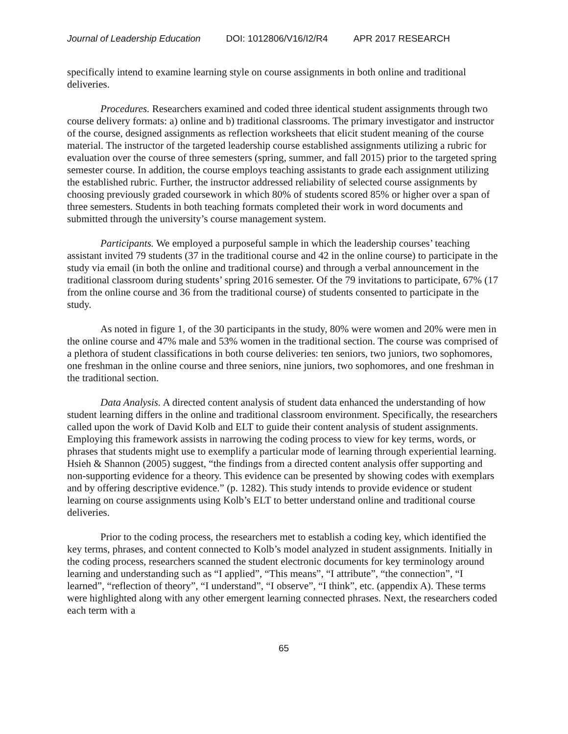Journal of Leadership Education DOI: 1012806/V16/I2/R4 APR 2017 RESEARCH
specifically intend to examine learning style on course assignments in both online and traditional deliveries.
Procedures. Researchers examined and coded three identical student assignments through two course delivery formats: a) online and b) traditional classrooms. The primary investigator and instructor of the course, designed assignments as reflection worksheets that elicit student meaning of the course material. The instructor of the targeted leadership course established assignments utilizing a rubric for evaluation over the course of three semesters (spring, summer, and fall 2015) prior to the targeted spring semester course. In addition, the course employs teaching assistants to grade each assignment utilizing the established rubric. Further, the instructor addressed reliability of selected course assignments by choosing previously graded coursework in which 80% of students scored 85% or higher over a span of three semesters. Students in both teaching formats completed their work in word documents and submitted through the university’s course management system.
Participants. We employed a purposeful sample in which the leadership courses’ teaching assistant invited 79 students (37 in the traditional course and 42 in the online course) to participate in the study via email (in both the online and traditional course) and through a verbal announcement in the traditional classroom during students’ spring 2016 semester. Of the 79 invitations to participate, 67% (17 from the online course and 36 from the traditional course) of students consented to participate in the study.
As noted in figure 1, of the 30 participants in the study, 80% were women and 20% were men in the online course and 47% male and 53% women in the traditional section. The course was comprised of a plethora of student classifications in both course deliveries: ten seniors, two juniors, two sophomores, one freshman in the online course and three seniors, nine juniors, two sophomores, and one freshman in the traditional section.
Data Analysis. A directed content analysis of student data enhanced the understanding of how student learning differs in the online and traditional classroom environment. Specifically, the researchers called upon the work of David Kolb and ELT to guide their content analysis of student assignments. Employing this framework assists in narrowing the coding process to view for key terms, words, or phrases that students might use to exemplify a particular mode of learning through experiential learning. Hsieh & Shannon (2005) suggest, “the findings from a directed content analysis offer supporting and non-supporting evidence for a theory. This evidence can be presented by showing codes with exemplars and by offering descriptive evidence.” (p. 1282). This study intends to provide evidence or student learning on course assignments using Kolb’s ELT to better understand online and traditional course deliveries.
Prior to the coding process, the researchers met to establish a coding key, which identified the key terms, phrases, and content connected to Kolb’s model analyzed in student assignments. Initially in the coding process, researchers scanned the student electronic documents for key terminology around learning and understanding such as “I applied”, “This means”, “I attribute”, “the connection”, “I learned”, “reflection of theory”, “I understand”, “I observe”, “I think”, etc. (appendix A). These terms were highlighted along with any other emergent learning connected phrases. Next, the researchers coded each term with a
65